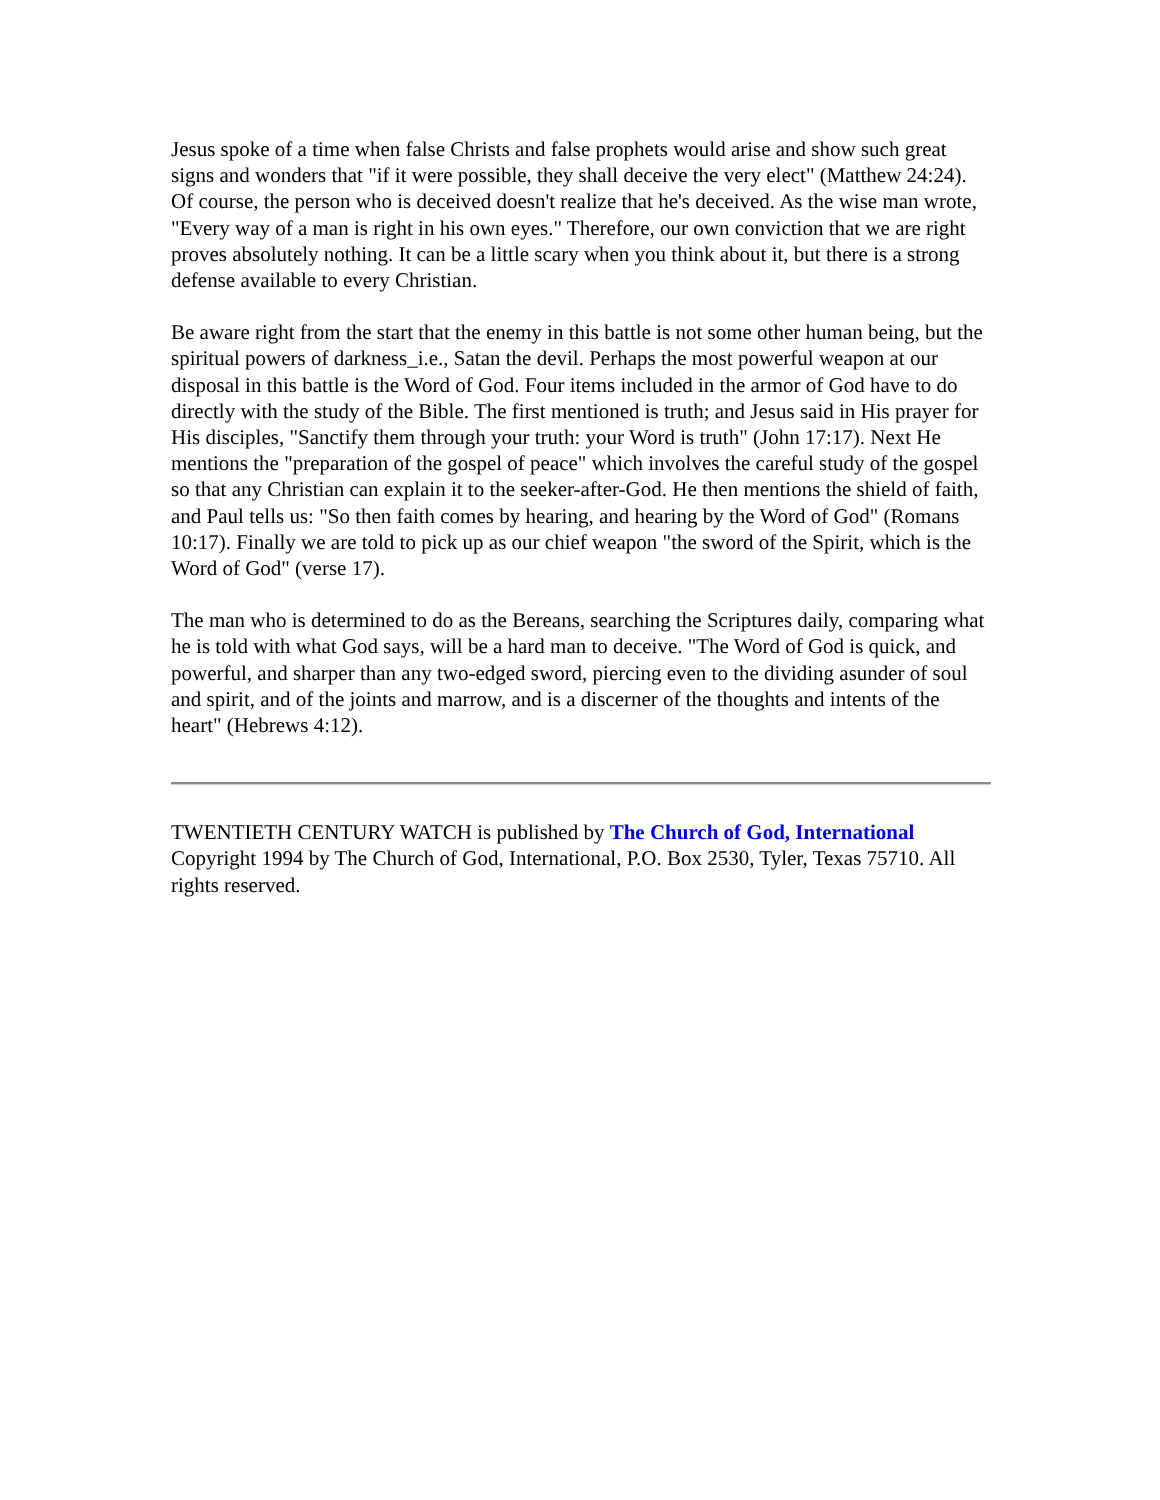Jesus spoke of a time when false Christs and false prophets would arise and show such great signs and wonders that "if it were possible, they shall deceive the very elect" (Matthew 24:24). Of course, the person who is deceived doesn't realize that he's deceived. As the wise man wrote, "Every way of a man is right in his own eyes." Therefore, our own conviction that we are right proves absolutely nothing. It can be a little scary when you think about it, but there is a strong defense available to every Christian.
Be aware right from the start that the enemy in this battle is not some other human being, but the spiritual powers of darkness_i.e., Satan the devil. Perhaps the most powerful weapon at our disposal in this battle is the Word of God. Four items included in the armor of God have to do directly with the study of the Bible. The first mentioned is truth; and Jesus said in His prayer for His disciples, "Sanctify them through your truth: your Word is truth" (John 17:17). Next He mentions the "preparation of the gospel of peace" which involves the careful study of the gospel so that any Christian can explain it to the seeker-after-God. He then mentions the shield of faith, and Paul tells us: "So then faith comes by hearing, and hearing by the Word of God" (Romans 10:17). Finally we are told to pick up as our chief weapon "the sword of the Spirit, which is the Word of God" (verse 17).
The man who is determined to do as the Bereans, searching the Scriptures daily, comparing what he is told with what God says, will be a hard man to deceive. "The Word of God is quick, and powerful, and sharper than any two-edged sword, piercing even to the dividing asunder of soul and spirit, and of the joints and marrow, and is a discerner of the thoughts and intents of the heart" (Hebrews 4:12).
TWENTIETH CENTURY WATCH is published by The Church of God, International Copyright 1994 by The Church of God, International, P.O. Box 2530, Tyler, Texas 75710. All rights reserved.